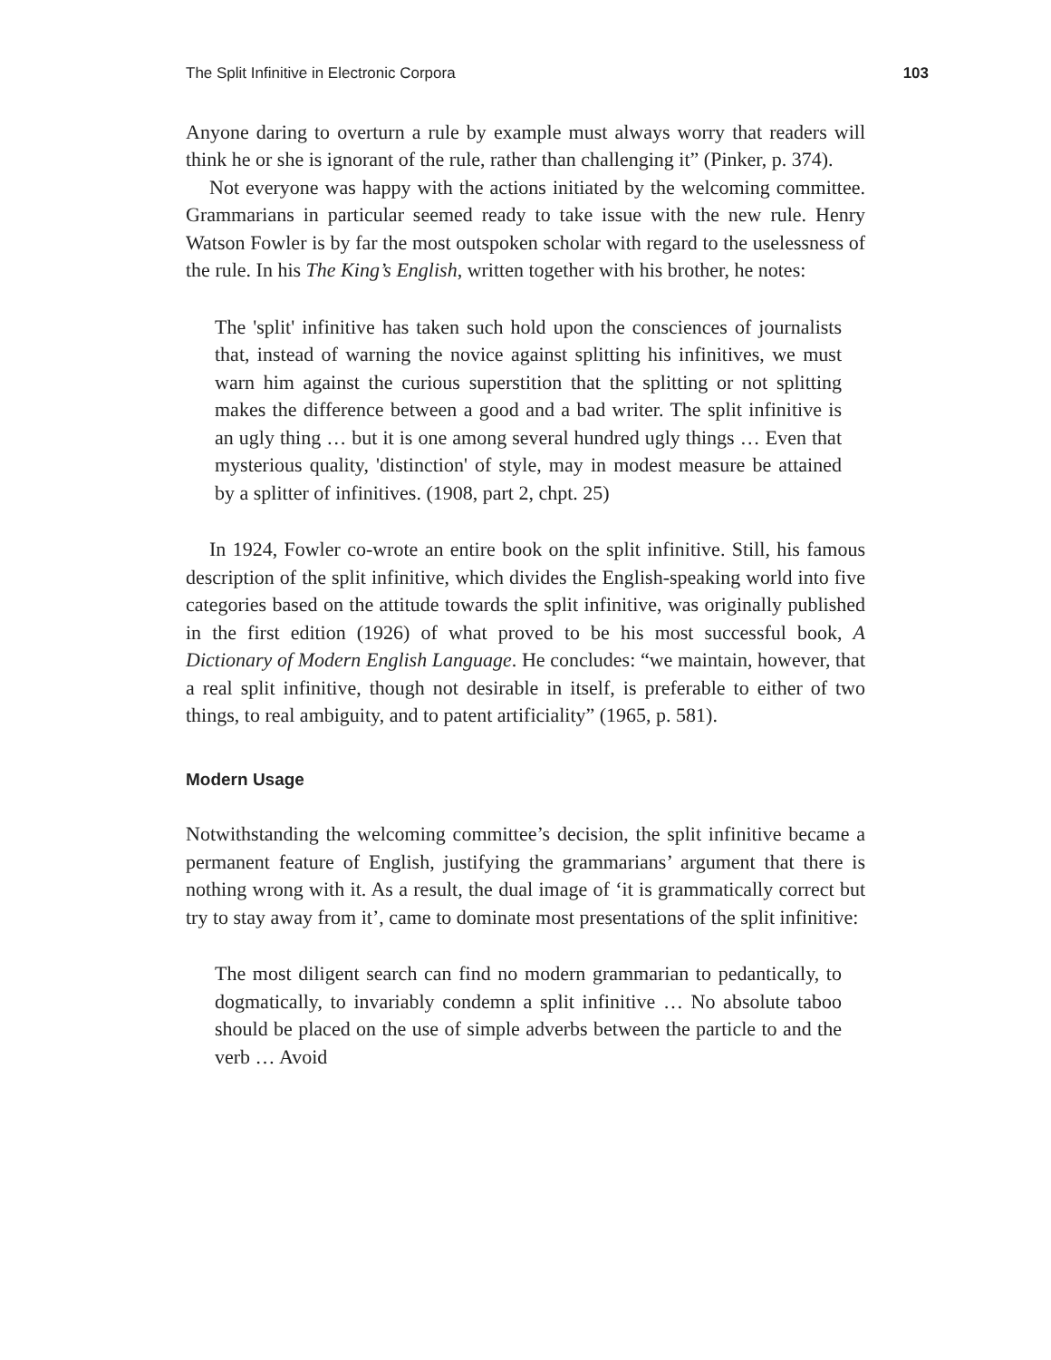The Split Infinitive in Electronic Corpora 103
Anyone daring to overturn a rule by example must always worry that readers will think he or she is ignorant of the rule, rather than challenging it” (Pinker, p. 374).
Not everyone was happy with the actions initiated by the welcoming committee. Grammarians in particular seemed ready to take issue with the new rule. Henry Watson Fowler is by far the most outspoken scholar with regard to the uselessness of the rule. In his The King’s English, written together with his brother, he notes:
The 'split' infinitive has taken such hold upon the consciences of journalists that, instead of warning the novice against splitting his infinitives, we must warn him against the curious superstition that the splitting or not splitting makes the difference between a good and a bad writer. The split infinitive is an ugly thing … but it is one among several hundred ugly things … Even that mysterious quality, 'distinction' of style, may in modest measure be attained by a splitter of infinitives. (1908, part 2, chpt. 25)
In 1924, Fowler co-wrote an entire book on the split infinitive. Still, his famous description of the split infinitive, which divides the English-speaking world into five categories based on the attitude towards the split infinitive, was originally published in the first edition (1926) of what proved to be his most successful book, A Dictionary of Modern English Language. He concludes: “we maintain, however, that a real split infinitive, though not desirable in itself, is preferable to either of two things, to real ambiguity, and to patent artificiality” (1965, p. 581).
Modern Usage
Notwithstanding the welcoming committee’s decision, the split infinitive became a permanent feature of English, justifying the grammarians’ argument that there is nothing wrong with it. As a result, the dual image of ‘it is grammatically correct but try to stay away from it’, came to dominate most presentations of the split infinitive:
The most diligent search can find no modern grammarian to pedantically, to dogmatically, to invariably condemn a split infinitive … No absolute taboo should be placed on the use of simple adverbs between the particle to and the verb … Avoid